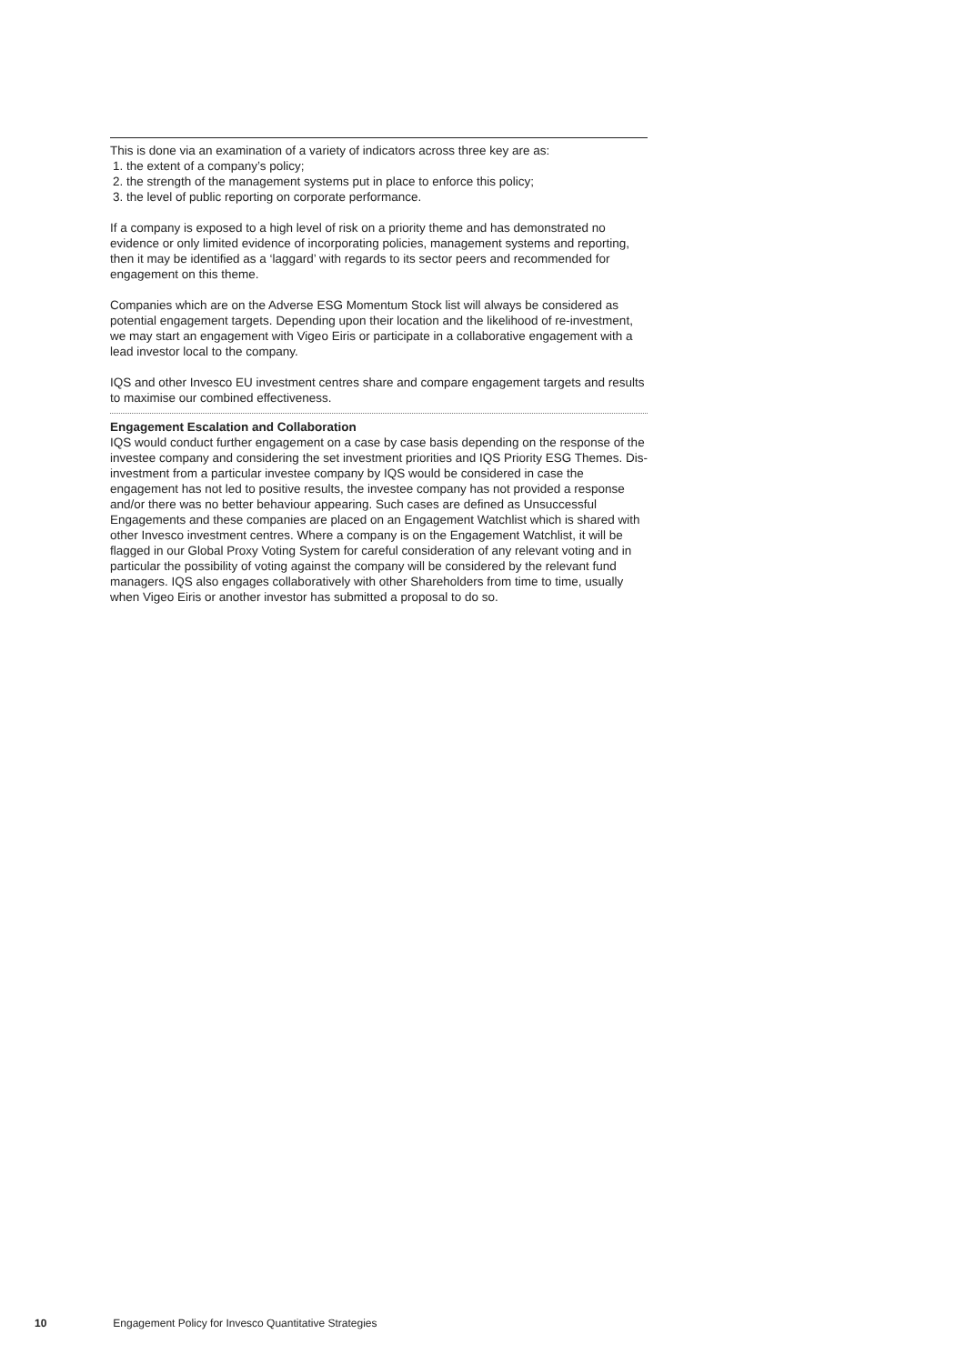This is done via an examination of a variety of indicators across three key are as:
1. the extent of a company’s policy;
2. the strength of the management systems put in place to enforce this policy;
3. the level of public reporting on corporate performance.
If a company is exposed to a high level of risk on a priority theme and has demonstrated no evidence or only limited evidence of incorporating policies, management systems and reporting, then it may be identified as a ‘laggard’ with regards to its sector peers and recommended for engagement on this theme.
Companies which are on the Adverse ESG Momentum Stock list will always be considered as potential engagement targets. Depending upon their location and the likelihood of re-investment, we may start an engagement with Vigeo Eiris or participate in a collaborative engagement with a lead investor local to the company.
IQS and other Invesco EU investment centres share and compare engagement targets and results to maximise our combined effectiveness.
Engagement Escalation and Collaboration
IQS would conduct further engagement on a case by case basis depending on the response of the investee company and considering the set investment priorities and IQS Priority ESG Themes. Dis-investment from a particular investee company by IQS would be considered in case the engagement has not led to positive results, the investee company has not provided a response and/or there was no better behaviour appearing. Such cases are defined as Unsuccessful Engagements and these companies are placed on an Engagement Watchlist which is shared with other Invesco investment centres. Where a company is on the Engagement Watchlist, it will be flagged in our Global Proxy Voting System for careful consideration of any relevant voting and in particular the possibility of voting against the company will be considered by the relevant fund managers. IQS also engages collaboratively with other Shareholders from time to time, usually when Vigeo Eiris or another investor has submitted a proposal to do so.
10 Engagement Policy for Invesco Quantitative Strategies